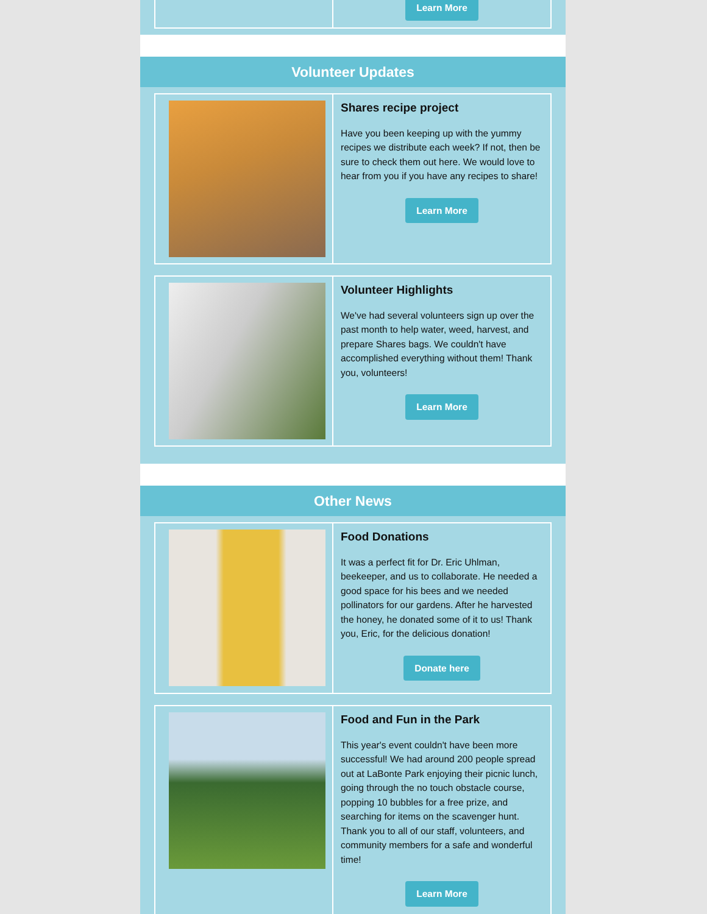Learn More
Volunteer Updates
Shares recipe project
Have you been keeping up with the yummy recipes we distribute each week? If not, then be sure to check them out here. We would love to hear from you if you have any recipes to share!
Learn More
Volunteer Highlights
We've had several volunteers sign up over the past month to help water, weed, harvest, and prepare Shares bags. We couldn't have accomplished everything without them! Thank you, volunteers!
Learn More
Other News
Food Donations
It was a perfect fit for Dr. Eric Uhlman, beekeeper, and us to collaborate. He needed a good space for his bees and we needed pollinators for our gardens. After he harvested the honey, he donated some of it to us! Thank you, Eric, for the delicious donation!
Donate here
Food and Fun in the Park
This year's event couldn't have been more successful! We had around 200 people spread out at LaBonte Park enjoying their picnic lunch, going through the no touch obstacle course, popping 10 bubbles for a free prize, and searching for items on the scavenger hunt. Thank you to all of our staff, volunteers, and community members for a safe and wonderful time!
Learn More